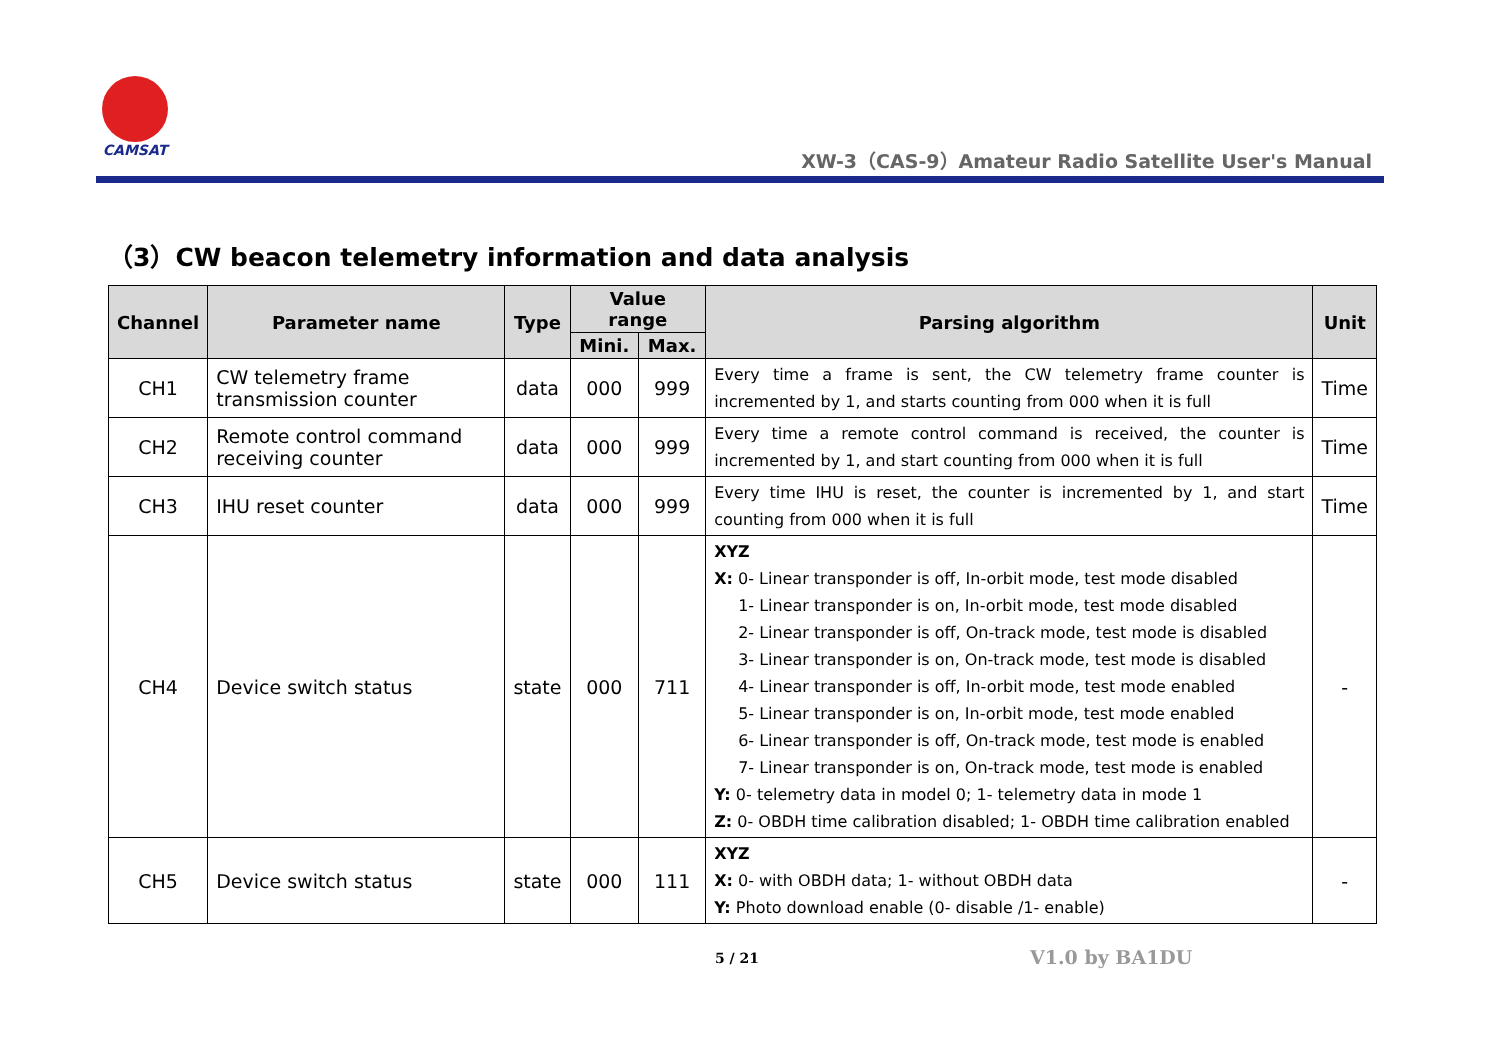CAMSAT
XW-3（CAS-9）Amateur Radio Satellite User's Manual
（3）CW beacon telemetry information and data analysis
| Channel | Parameter name | Type | Value range | | Parsing algorithm | Unit |
| --- | --- | --- | --- | --- | --- | --- |
| | | | Mini. | Max. | | |
| CH1 | CW telemetry frame transmission counter | data | 000 | 999 | Every time a frame is sent, the CW telemetry frame counter is incremented by 1, and starts counting from 000 when it is full | Time |
| CH2 | Remote control command receiving counter | data | 000 | 999 | Every time a remote control command is received, the counter is incremented by 1, and start counting from 000 when it is full | Time |
| CH3 | IHU reset counter | data | 000 | 999 | Every time IHU is reset, the counter is incremented by 1, and start counting from 000 when it is full | Time |
| CH4 | Device switch status | state | 000 | 711 | XYZ X: 0- Linear transponder is off, In-orbit mode, test mode disabled 1- Linear transponder is on, In-orbit mode, test mode disabled 2- Linear transponder is off, On-track mode, test mode is disabled 3- Linear transponder is on, On-track mode, test mode is disabled 4- Linear transponder is off, In-orbit mode, test mode enabled 5- Linear transponder is on, In-orbit mode, test mode enabled 6- Linear transponder is off, On-track mode, test mode is enabled 7- Linear transponder is on, On-track mode, test mode is enabled Y: 0- telemetry data in model 0; 1- telemetry data in mode 1 Z: 0- OBDH time calibration disabled; 1- OBDH time calibration enabled | - |
| CH5 | Device switch status | state | 000 | 111 | XYZ X: 0- with OBDH data; 1- without OBDH data Y: Photo download enable (0- disable /1- enable) | - |
5 / 21 V1.0 by BA1DU